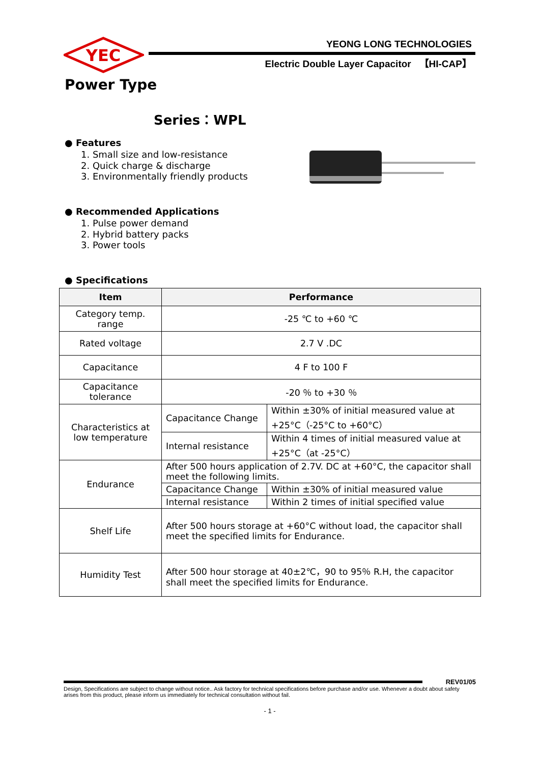YEC
YEONG LONG TECHNOLOGIES
Electric Double Layer Capacitor 【HI-CAP】
Power Type
Series：WPL
● Features
1. Small size and low-resistance
2. Quick charge & discharge
3. Environmentally friendly products
● Recommended Applications
1. Pulse power demand
2. Hybrid battery packs
3. Power tools
● Specifications
| Item | Performance | |
| --- | --- | --- |
| Category temp. range | -25 ℃ to +60 ℃ | |
| Rated voltage | 2.7 V .DC | |
| Capacitance | 4 F to 100 F | |
| Capacitance tolerance | -20 ％ to +30 ％ | |
| Characteristics at low temperature | Capacitance Change | Within ±30% of initial measured value at +25°C（-25°C to +60°C） |
| | Internal resistance | Within 4 times of initial measured value at +25°C（at -25°C） |
| Endurance | After 500 hours application of 2.7V. DC at +60°C, the capacitor shall meet the following limits. | |
| | Capacitance Change | Within ±30% of initial measured value |
| | Internal resistance | Within 2 times of initial specified value |
| Shelf Life | After 500 hours storage at +60°C without load, the capacitor shall meet the specified limits for Endurance. | |
| Humidity Test | After 500 hour storage at 40±2℃，90 to 95％ R.H, the capacitor shall meet the specified limits for Endurance. | |
REV01/05
Design, Specifications are subject to change without notice.. Ask factory for technical specifications before purchase and/or use. Whenever a doubt about safety arises from this product, please inform us immediately for technical consultation without fail.
- 1 -